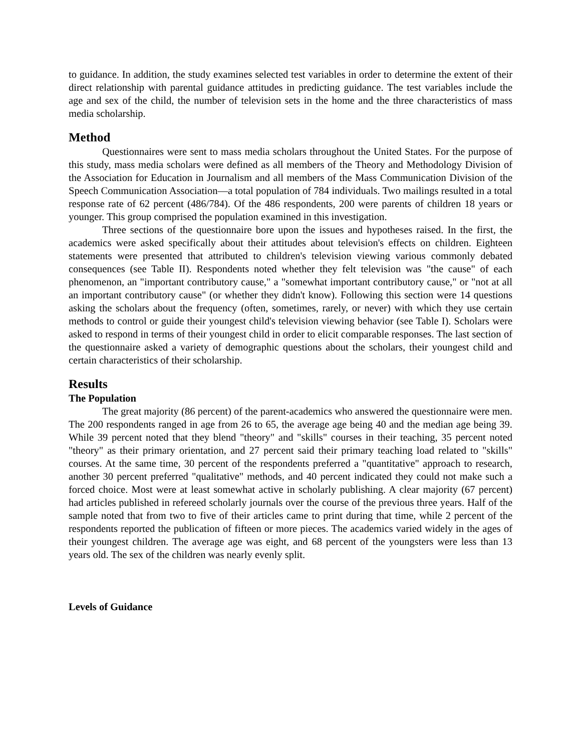to guidance. In addition, the study examines selected test variables in order to determine the extent of their direct relationship with parental guidance attitudes in predicting guidance. The test variables include the age and sex of the child, the number of television sets in the home and the three characteristics of mass media scholarship.
Method
Questionnaires were sent to mass media scholars throughout the United States. For the purpose of this study, mass media scholars were defined as all members of the Theory and Methodology Division of the Association for Education in Journalism and all members of the Mass Communication Division of the Speech Communication Association—a total population of 784 individuals. Two mailings resulted in a total response rate of 62 percent (486/784). Of the 486 respondents, 200 were parents of children 18 years or younger. This group comprised the population examined in this investigation.
Three sections of the questionnaire bore upon the issues and hypotheses raised. In the first, the academics were asked specifically about their attitudes about television's effects on children. Eighteen statements were presented that attributed to children's television viewing various commonly debated consequences (see Table II). Respondents noted whether they felt television was "the cause" of each phenomenon, an "important contributory cause," a "somewhat important contributory cause," or "not at all an important contributory cause" (or whether they didn't know). Following this section were 14 questions asking the scholars about the frequency (often, sometimes, rarely, or never) with which they use certain methods to control or guide their youngest child's television viewing behavior (see Table I). Scholars were asked to respond in terms of their youngest child in order to elicit comparable responses. The last section of the questionnaire asked a variety of demographic questions about the scholars, their youngest child and certain characteristics of their scholarship.
Results
The Population
The great majority (86 percent) of the parent-academics who answered the questionnaire were men. The 200 respondents ranged in age from 26 to 65, the average age being 40 and the median age being 39. While 39 percent noted that they blend "theory" and "skills" courses in their teaching, 35 percent noted "theory" as their primary orientation, and 27 percent said their primary teaching load related to "skills" courses. At the same time, 30 percent of the respondents preferred a "quantitative" approach to research, another 30 percent preferred "qualitative" methods, and 40 percent indicated they could not make such a forced choice. Most were at least somewhat active in scholarly publishing. A clear majority (67 percent) had articles published in refereed scholarly journals over the course of the previous three years. Half of the sample noted that from two to five of their articles came to print during that time, while 2 percent of the respondents reported the publication of fifteen or more pieces. The academics varied widely in the ages of their youngest children. The average age was eight, and 68 percent of the youngsters were less than 13 years old. The sex of the children was nearly evenly split.
Levels of Guidance